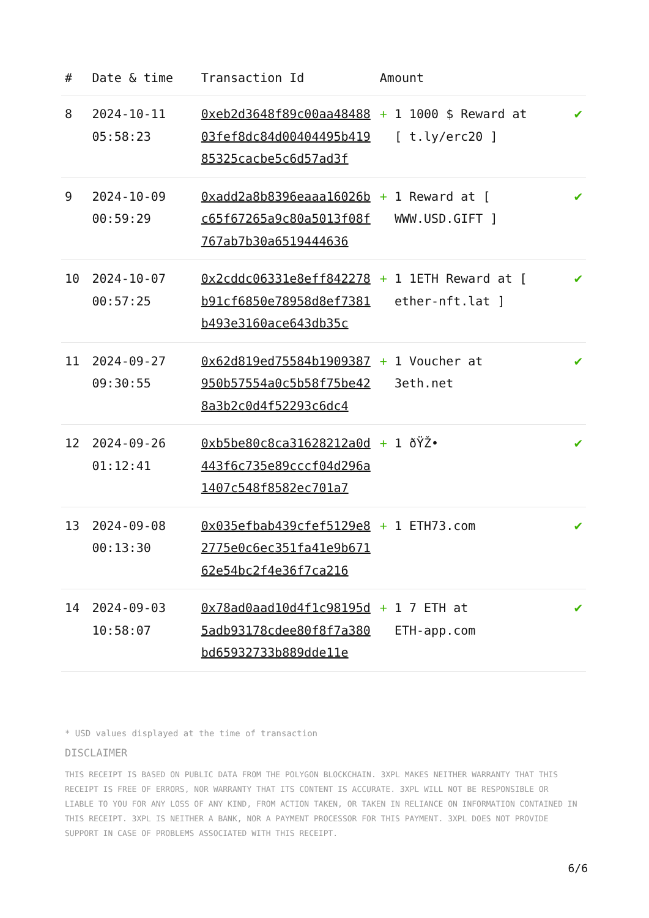| # | Date & time | Transaction Id | Amount | |
| --- | --- | --- | --- | --- |
| 8 | 2024-10-11 05:58:23 | 0xeb2d3648f89c00aa4848803fef8dc84d00404495b41985325cacbe5c6d57ad3f | + 1 1000 $ Reward at [ t.ly/erc20 ] | ✔ |
| 9 | 2024-10-09 00:59:29 | 0xadd2a8b8396eaaa16026bc65f67265a9c80a5013f08f767ab7b30a6519444636 | + 1 Reward at [ WWW.USD.GIFT ] | ✔ |
| 10 | 2024-10-07 00:57:25 | 0x2cddc06331e8eff842278b91cf6850e78958d8ef7381b493e3160ace643db35c | + 1 1ETH Reward at [ ether-nft.lat ] | ✔ |
| 11 | 2024-09-27 09:30:55 | 0x62d819ed75584b1909387950b57554a0c5b58f75be428a3b2c0d4f52293c6dc4 | + 1 Voucher at 3eth.net | ✔ |
| 12 | 2024-09-26 01:12:41 | 0xb5be80c8ca31628212a0d443f6c735e89cccf04d296a1407c548f8582ec701a7 | + 1 ðŸŽ• | ✔ |
| 13 | 2024-09-08 00:13:30 | 0x035efbab439cfef5129e82775e0c6ec351fa41e9b67162e54bc2f4e36f7ca216 | + 1 ETH73.com | ✔ |
| 14 | 2024-09-03 10:58:07 | 0x78ad0aad10d4f1c98195d5adb93178cdee80f8f7a380bd65932733b889dde11e | + 1 7 ETH at ETH-app.com | ✔ |
* USD values displayed at the time of transaction
DISCLAIMER
THIS RECEIPT IS BASED ON PUBLIC DATA FROM THE POLYGON BLOCKCHAIN. 3XPL MAKES NEITHER WARRANTY THAT THIS RECEIPT IS FREE OF ERRORS, NOR WARRANTY THAT ITS CONTENT IS ACCURATE. 3XPL WILL NOT BE RESPONSIBLE OR LIABLE TO YOU FOR ANY LOSS OF ANY KIND, FROM ACTION TAKEN, OR TAKEN IN RELIANCE ON INFORMATION CONTAINED IN THIS RECEIPT. 3XPL IS NEITHER A BANK, NOR A PAYMENT PROCESSOR FOR THIS PAYMENT. 3XPL DOES NOT PROVIDE SUPPORT IN CASE OF PROBLEMS ASSOCIATED WITH THIS RECEIPT.
6/6